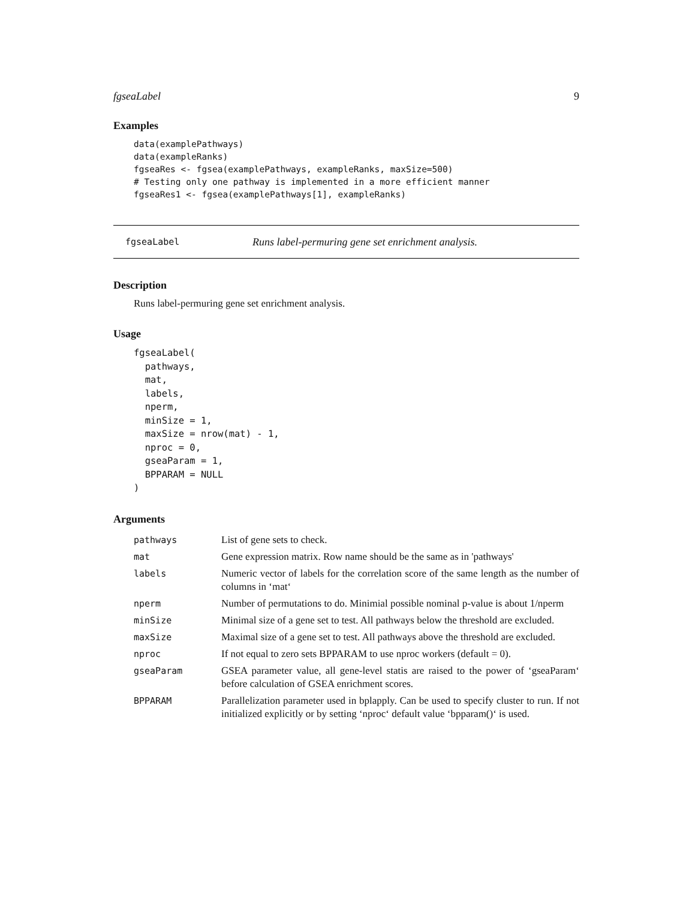fgseaLabel 9
Examples
data(examplePathways)
data(exampleRanks)
fgseaRes <- fgsea(examplePathways, exampleRanks, maxSize=500)
# Testing only one pathway is implemented in a more efficient manner
fgseaRes1 <- fgsea(examplePathways[1], exampleRanks)
fgseaLabel Runs label-permuring gene set enrichment analysis.
Description
Runs label-permuring gene set enrichment analysis.
Usage
fgseaLabel(
  pathways,
  mat,
  labels,
  nperm,
  minSize = 1,
  maxSize = nrow(mat) - 1,
  nproc = 0,
  gseaParam = 1,
  BPPARAM = NULL
)
Arguments
| pathways | List of gene sets to check. |
| mat | Gene expression matrix. Row name should be the same as in 'pathways' |
| labels | Numeric vector of labels for the correlation score of the same length as the number of columns in ‘mat‘ |
| nperm | Number of permutations to do. Minimial possible nominal p-value is about 1/nperm |
| minSize | Minimal size of a gene set to test. All pathways below the threshold are excluded. |
| maxSize | Maximal size of a gene set to test. All pathways above the threshold are excluded. |
| nproc | If not equal to zero sets BPPARAM to use nproc workers (default = 0). |
| gseaParam | GSEA parameter value, all gene-level statis are raised to the power of ‘gseaParam‘ before calculation of GSEA enrichment scores. |
| BPPARAM | Parallelization parameter used in bplapply. Can be used to specify cluster to run. If not initialized explicitly or by setting ‘nproc‘ default value ‘bpparam()‘ is used. |